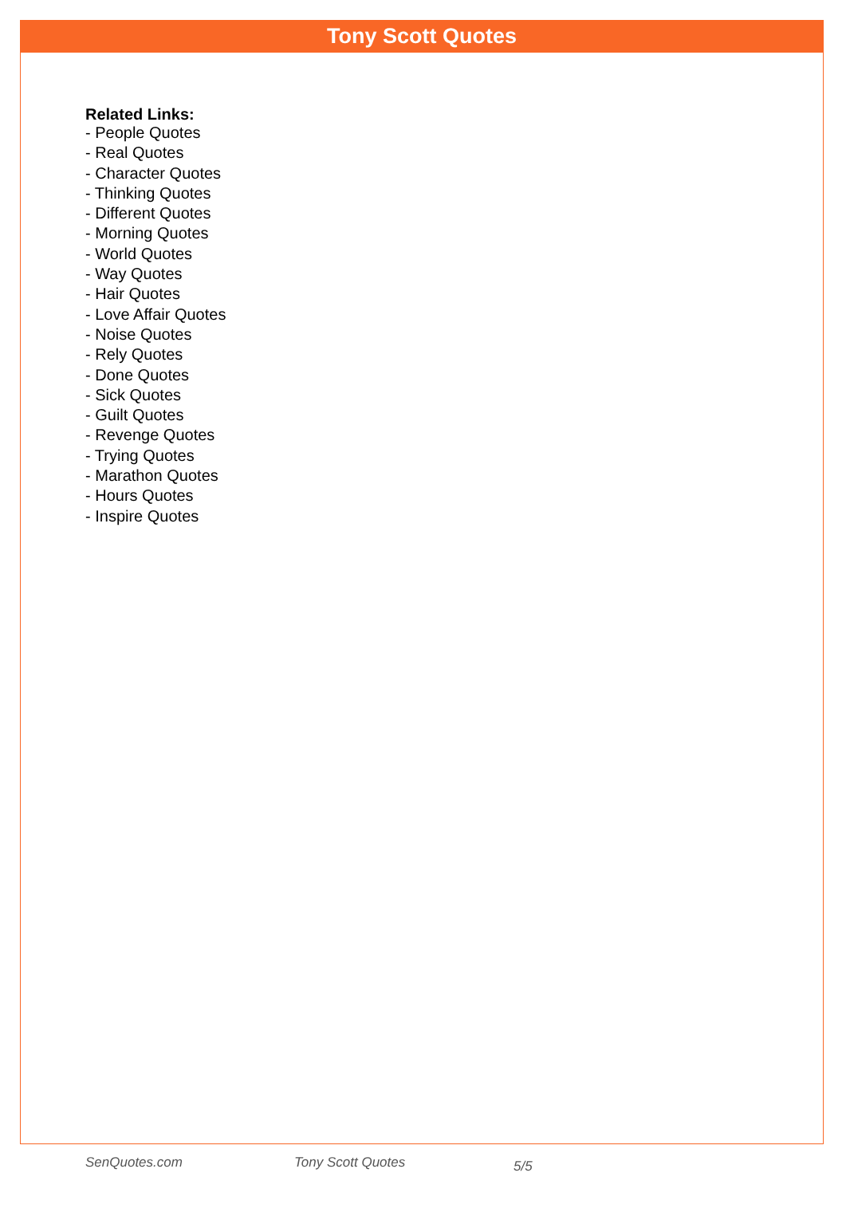Tony Scott Quotes
Related Links:
- People Quotes
- Real Quotes
- Character Quotes
- Thinking Quotes
- Different Quotes
- Morning Quotes
- World Quotes
- Way Quotes
- Hair Quotes
- Love Affair Quotes
- Noise Quotes
- Rely Quotes
- Done Quotes
- Sick Quotes
- Guilt Quotes
- Revenge Quotes
- Trying Quotes
- Marathon Quotes
- Hours Quotes
- Inspire Quotes
SenQuotes.com Tony Scott Quotes 5/5